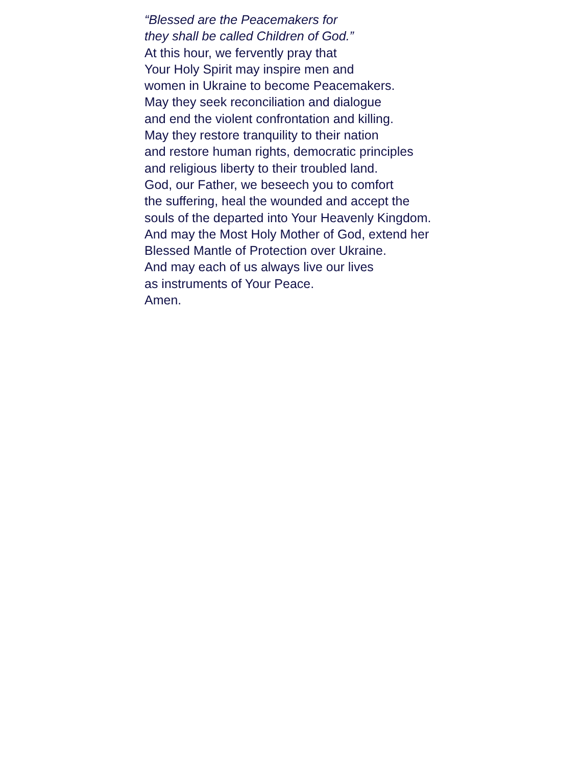“Blessed are the Peacemakers for
they shall be called Children of God.”
At this hour, we fervently pray that
Your Holy Spirit may inspire men and
women in Ukraine to become Peacemakers.
May they seek reconciliation and dialogue
and end the violent confrontation and killing.
May they restore tranquility to their nation
and restore human rights, democratic principles
and religious liberty to their troubled land.
God, our Father, we beseech you to comfort
the suffering, heal the wounded and accept the
souls of the departed into Your Heavenly Kingdom.
And may the Most Holy Mother of God, extend her
Blessed Mantle of Protection over Ukraine.
And may each of us always live our lives
as instruments of Your Peace.
Amen.